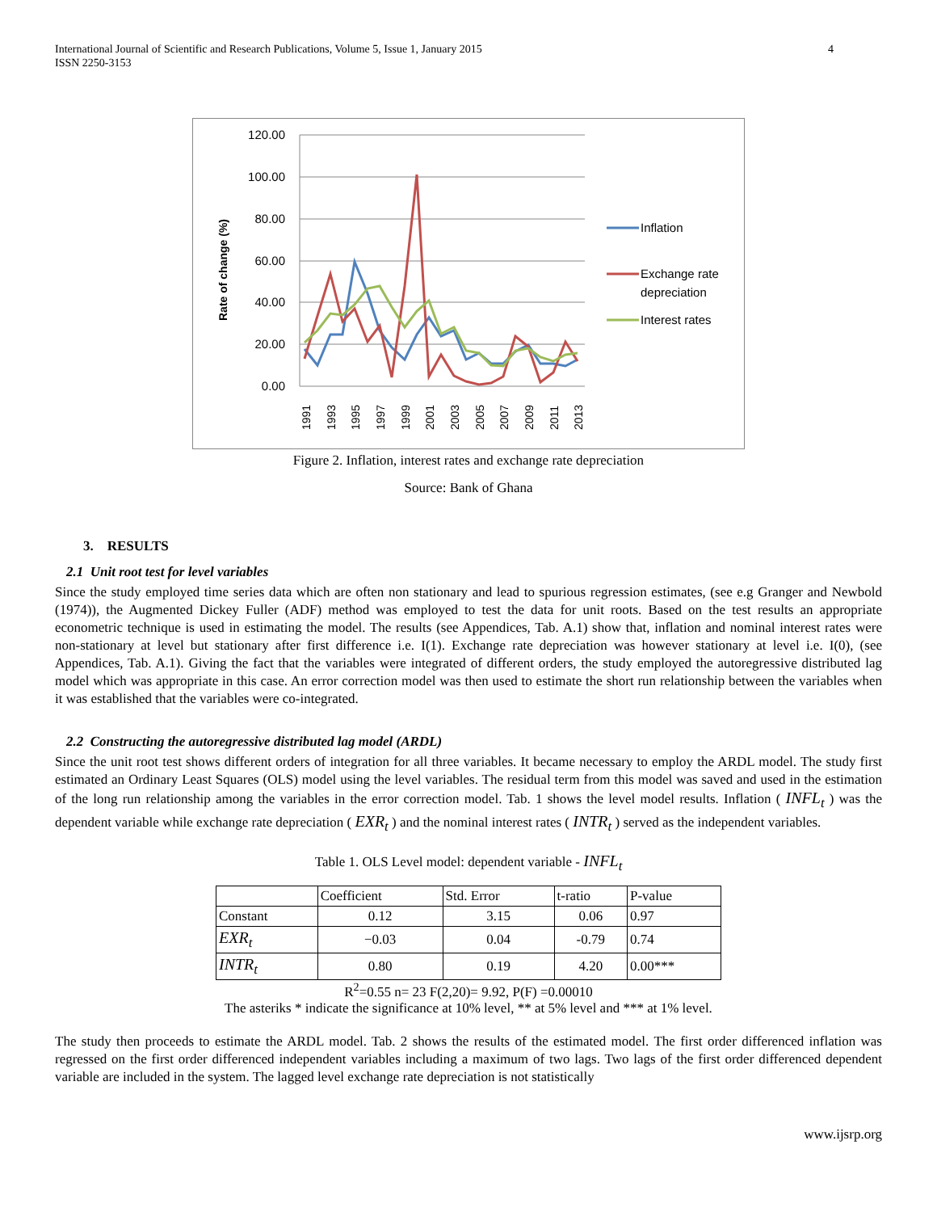International Journal of Scientific and Research Publications, Volume 5, Issue 1, January 2015
ISSN 2250-3153
4
120.00
100.00
80.00
60.00
40.00
20.00
0.00
Rate of change (%)
1991
1993
1995
1997
1999
2001
2003
2005
2007
2009
2011
2013
Inflation
Exchange rate
depreciation
Interest rates
Figure 2. Inflation, interest rates and exchange rate depreciation
Source: Bank of Ghana
3. RESULTS
2.1 Unit root test for level variables
Since the study employed time series data which are often non stationary and lead to spurious regression estimates, (see e.g Granger and Newbold (1974)), the Augmented Dickey Fuller (ADF) method was employed to test the data for unit roots. Based on the test results an appropriate econometric technique is used in estimating the model. The results (see Appendices, Tab. A.1) show that, inflation and nominal interest rates were non-stationary at level but stationary after first difference i.e. I(1). Exchange rate depreciation was however stationary at level i.e. I(0), (see Appendices, Tab. A.1). Giving the fact that the variables were integrated of different orders, the study employed the autoregressive distributed lag model which was appropriate in this case. An error correction model was then used to estimate the short run relationship between the variables when it was established that the variables were co-integrated.
2.2 Constructing the autoregressive distributed lag model (ARDL)
Since the unit root test shows different orders of integration for all three variables. It became necessary to employ the ARDL model. The study first estimated an Ordinary Least Squares (OLS) model using the level variables. The residual term from this model was saved and used in the estimation of the long run relationship among the variables in the error correction model. Tab. 1 shows the level model results. Inflation ( INFL<sub>t</sub> ) was the dependent variable while exchange rate depreciation ( EXR<sub>t</sub> ) and the nominal interest rates ( INTR<sub>t</sub> ) served as the independent variables.
Table 1. OLS Level model: dependent variable - INFL<sub>t</sub>
| | Coefficient | Std. Error | t-ratio | P-value |
| --- | --- | --- | --- | --- |
| Constant | 0.12 | 3.15 | 0.06 | 0.97 |
| EXR<sub>t</sub> | −0.03 | 0.04 | -0.79 | 0.74 |
| INTR<sub>t</sub> | 0.80 | 0.19 | 4.20 | 0.00*** |
R<sup>2</sup>=0.55 n= 23 F(2,20)= 9.92, P(F) =0.00010
The asteriks * indicate the significance at 10% level, ** at 5% level and *** at 1% level.
The study then proceeds to estimate the ARDL model. Tab. 2 shows the results of the estimated model. The first order differenced inflation was regressed on the first order differenced independent variables including a maximum of two lags. Two lags of the first order differenced dependent variable are included in the system. The lagged level exchange rate depreciation is not statistically
www.ijsrp.org